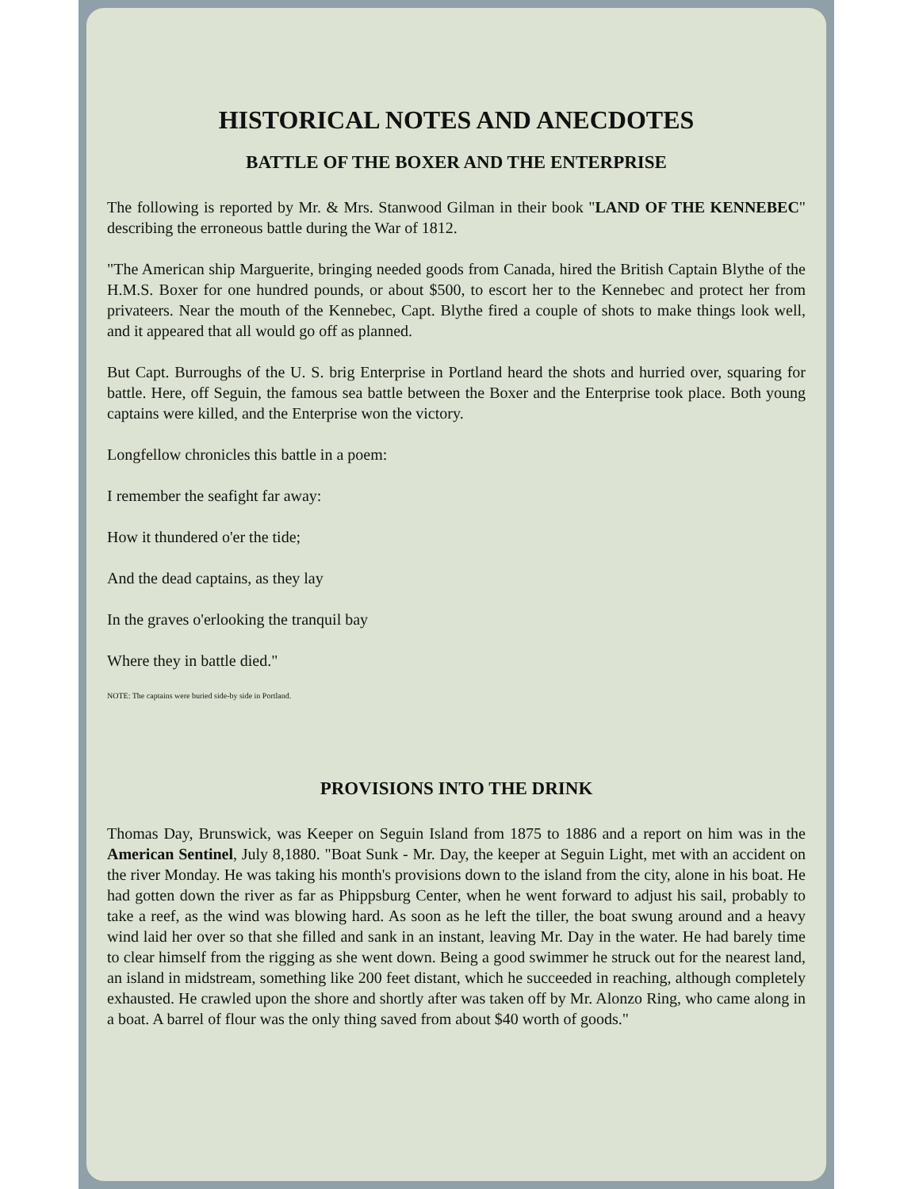HISTORICAL NOTES AND ANECDOTES
BATTLE OF THE BOXER AND THE ENTERPRISE
The following is reported by Mr. & Mrs. Stanwood Gilman in their book "LAND OF THE KENNEBEC" describing the erroneous battle during the War of 1812.
"The American ship Marguerite, bringing needed goods from Canada, hired the British Captain Blythe of the H.M.S. Boxer for one hundred pounds, or about $500, to escort her to the Kennebec and protect her from privateers. Near the mouth of the Kennebec, Capt. Blythe fired a couple of shots to make things look well, and it appeared that all would go off as planned.
But Capt. Burroughs of the U. S. brig Enterprise in Portland heard the shots and hurried over, squaring for battle. Here, off Seguin, the famous sea battle between the Boxer and the Enterprise took place. Both young captains were killed, and the Enterprise won the victory.
Longfellow chronicles this battle in a poem:
I remember the seafight far away:
How it thundered o'er the tide;
And the dead captains, as they lay
In the graves o'erlooking the tranquil bay
Where they in battle died."
NOTE: The captains were buried side-by side in Portland.
PROVISIONS INTO THE DRINK
Thomas Day, Brunswick, was Keeper on Seguin Island from 1875 to 1886 and a report on him was in the American Sentinel, July 8,1880. "Boat Sunk - Mr. Day, the keeper at Seguin Light, met with an accident on the river Monday. He was taking his month's provisions down to the island from the city, alone in his boat. He had gotten down the river as far as Phippsburg Center, when he went forward to adjust his sail, probably to take a reef, as the wind was blowing hard. As soon as he left the tiller, the boat swung around and a heavy wind laid her over so that she filled and sank in an instant, leaving Mr. Day in the water. He had barely time to clear himself from the rigging as she went down. Being a good swimmer he struck out for the nearest land, an island in midstream, something like 200 feet distant, which he succeeded in reaching, although completely exhausted. He crawled upon the shore and shortly after was taken off by Mr. Alonzo Ring, who came along in a boat. A barrel of flour was the only thing saved from about $40 worth of goods."